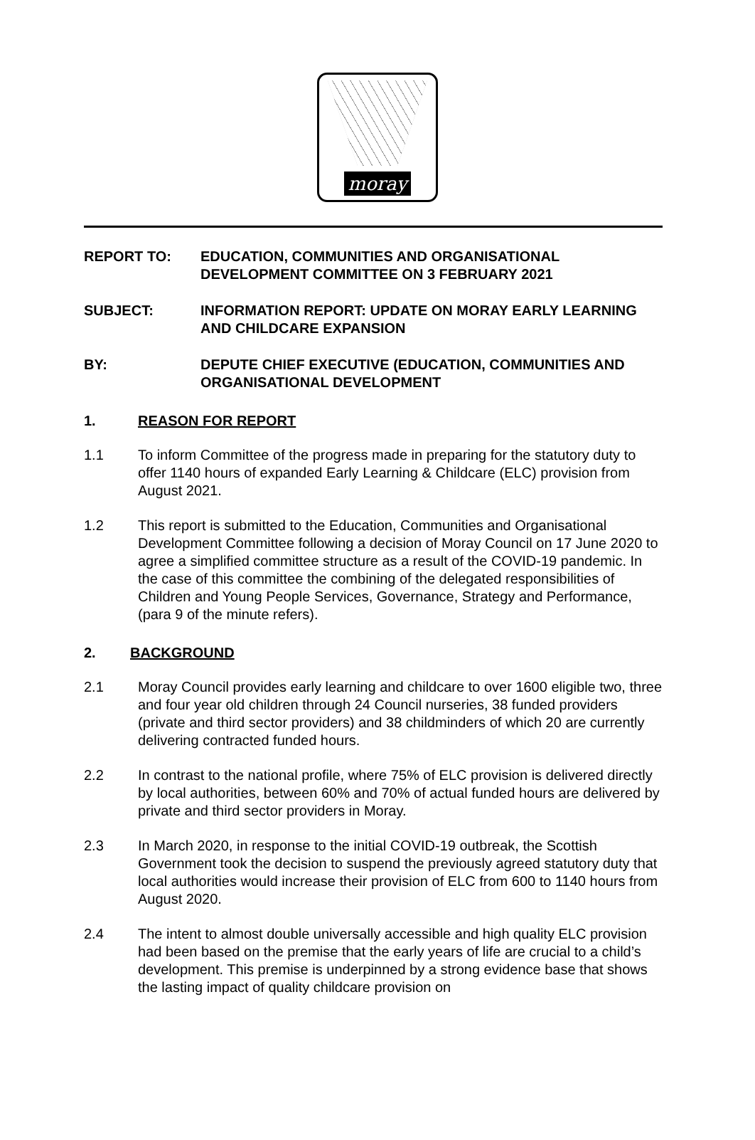moray
REPORT TO: EDUCATION, COMMUNITIES AND ORGANISATIONAL DEVELOPMENT COMMITTEE ON 3 FEBRUARY 2021
SUBJECT: INFORMATION REPORT: UPDATE ON MORAY EARLY LEARNING AND CHILDCARE EXPANSION
BY: DEPUTE CHIEF EXECUTIVE (EDUCATION, COMMUNITIES AND ORGANISATIONAL DEVELOPMENT
1. REASON FOR REPORT
1.1 To inform Committee of the progress made in preparing for the statutory duty to offer 1140 hours of expanded Early Learning & Childcare (ELC) provision from August 2021.
1.2 This report is submitted to the Education, Communities and Organisational Development Committee following a decision of Moray Council on 17 June 2020 to agree a simplified committee structure as a result of the COVID-19 pandemic. In the case of this committee the combining of the delegated responsibilities of Children and Young People Services, Governance, Strategy and Performance, (para 9 of the minute refers).
2. BACKGROUND
2.1 Moray Council provides early learning and childcare to over 1600 eligible two, three and four year old children through 24 Council nurseries, 38 funded providers (private and third sector providers) and 38 childminders of which 20 are currently delivering contracted funded hours.
2.2 In contrast to the national profile, where 75% of ELC provision is delivered directly by local authorities, between 60% and 70% of actual funded hours are delivered by private and third sector providers in Moray.
2.3 In March 2020, in response to the initial COVID-19 outbreak, the Scottish Government took the decision to suspend the previously agreed statutory duty that local authorities would increase their provision of ELC from 600 to 1140 hours from August 2020.
2.4 The intent to almost double universally accessible and high quality ELC provision had been based on the premise that the early years of life are crucial to a child’s development. This premise is underpinned by a strong evidence base that shows the lasting impact of quality childcare provision on